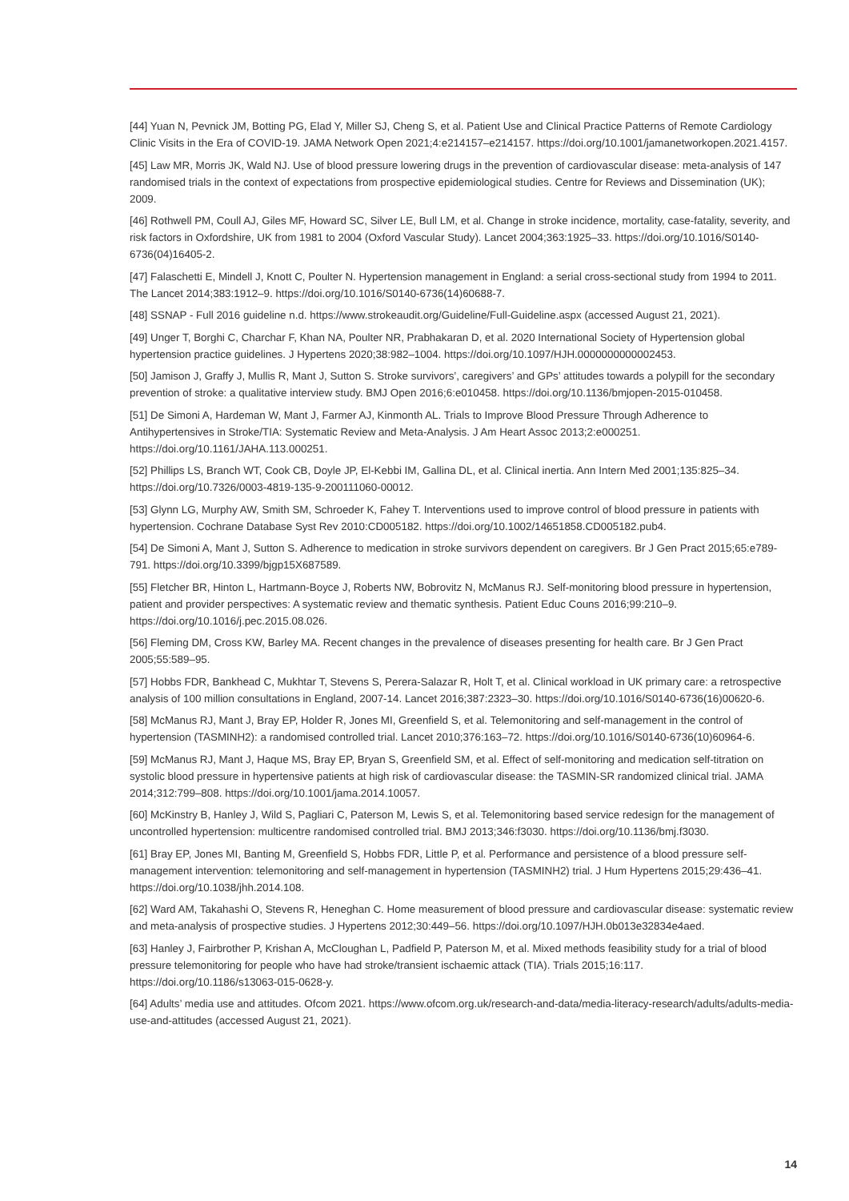[44] Yuan N, Pevnick JM, Botting PG, Elad Y, Miller SJ, Cheng S, et al. Patient Use and Clinical Practice Patterns of Remote Cardiology Clinic Visits in the Era of COVID-19. JAMA Network Open 2021;4:e214157–e214157. https://doi.org/10.1001/jamanetworkopen.2021.4157.
[45] Law MR, Morris JK, Wald NJ. Use of blood pressure lowering drugs in the prevention of cardiovascular disease: meta-analysis of 147 randomised trials in the context of expectations from prospective epidemiological studies. Centre for Reviews and Dissemination (UK); 2009.
[46] Rothwell PM, Coull AJ, Giles MF, Howard SC, Silver LE, Bull LM, et al. Change in stroke incidence, mortality, case-fatality, severity, and risk factors in Oxfordshire, UK from 1981 to 2004 (Oxford Vascular Study). Lancet 2004;363:1925–33. https://doi.org/10.1016/S0140-6736(04)16405-2.
[47] Falaschetti E, Mindell J, Knott C, Poulter N. Hypertension management in England: a serial cross-sectional study from 1994 to 2011. The Lancet 2014;383:1912–9. https://doi.org/10.1016/S0140-6736(14)60688-7.
[48] SSNAP - Full 2016 guideline n.d. https://www.strokeaudit.org/Guideline/Full-Guideline.aspx (accessed August 21, 2021).
[49] Unger T, Borghi C, Charchar F, Khan NA, Poulter NR, Prabhakaran D, et al. 2020 International Society of Hypertension global hypertension practice guidelines. J Hypertens 2020;38:982–1004. https://doi.org/10.1097/HJH.0000000000002453.
[50] Jamison J, Graffy J, Mullis R, Mant J, Sutton S. Stroke survivors’, caregivers’ and GPs’ attitudes towards a polypill for the secondary prevention of stroke: a qualitative interview study. BMJ Open 2016;6:e010458. https://doi.org/10.1136/bmjopen-2015-010458.
[51] De Simoni A, Hardeman W, Mant J, Farmer AJ, Kinmonth AL. Trials to Improve Blood Pressure Through Adherence to Antihypertensives in Stroke/TIA: Systematic Review and Meta-Analysis. J Am Heart Assoc 2013;2:e000251. https://doi.org/10.1161/JAHA.113.000251.
[52] Phillips LS, Branch WT, Cook CB, Doyle JP, El-Kebbi IM, Gallina DL, et al. Clinical inertia. Ann Intern Med 2001;135:825–34. https://doi.org/10.7326/0003-4819-135-9-200111060-00012.
[53] Glynn LG, Murphy AW, Smith SM, Schroeder K, Fahey T. Interventions used to improve control of blood pressure in patients with hypertension. Cochrane Database Syst Rev 2010:CD005182. https://doi.org/10.1002/14651858.CD005182.pub4.
[54] De Simoni A, Mant J, Sutton S. Adherence to medication in stroke survivors dependent on caregivers. Br J Gen Pract 2015;65:e789-791. https://doi.org/10.3399/bjgp15X687589.
[55] Fletcher BR, Hinton L, Hartmann-Boyce J, Roberts NW, Bobrovitz N, McManus RJ. Self-monitoring blood pressure in hypertension, patient and provider perspectives: A systematic review and thematic synthesis. Patient Educ Couns 2016;99:210–9. https://doi.org/10.1016/j.pec.2015.08.026.
[56] Fleming DM, Cross KW, Barley MA. Recent changes in the prevalence of diseases presenting for health care. Br J Gen Pract 2005;55:589–95.
[57] Hobbs FDR, Bankhead C, Mukhtar T, Stevens S, Perera-Salazar R, Holt T, et al. Clinical workload in UK primary care: a retrospective analysis of 100 million consultations in England, 2007-14. Lancet 2016;387:2323–30. https://doi.org/10.1016/S0140-6736(16)00620-6.
[58] McManus RJ, Mant J, Bray EP, Holder R, Jones MI, Greenfield S, et al. Telemonitoring and self-management in the control of hypertension (TASMINH2): a randomised controlled trial. Lancet 2010;376:163–72. https://doi.org/10.1016/S0140-6736(10)60964-6.
[59] McManus RJ, Mant J, Haque MS, Bray EP, Bryan S, Greenfield SM, et al. Effect of self-monitoring and medication self-titration on systolic blood pressure in hypertensive patients at high risk of cardiovascular disease: the TASMIN-SR randomized clinical trial. JAMA 2014;312:799–808. https://doi.org/10.1001/jama.2014.10057.
[60] McKinstry B, Hanley J, Wild S, Pagliari C, Paterson M, Lewis S, et al. Telemonitoring based service redesign for the management of uncontrolled hypertension: multicentre randomised controlled trial. BMJ 2013;346:f3030. https://doi.org/10.1136/bmj.f3030.
[61] Bray EP, Jones MI, Banting M, Greenfield S, Hobbs FDR, Little P, et al. Performance and persistence of a blood pressure self-management intervention: telemonitoring and self-management in hypertension (TASMINH2) trial. J Hum Hypertens 2015;29:436–41. https://doi.org/10.1038/jhh.2014.108.
[62] Ward AM, Takahashi O, Stevens R, Heneghan C. Home measurement of blood pressure and cardiovascular disease: systematic review and meta-analysis of prospective studies. J Hypertens 2012;30:449–56. https://doi.org/10.1097/HJH.0b013e32834e4aed.
[63] Hanley J, Fairbrother P, Krishan A, McCloughan L, Padfield P, Paterson M, et al. Mixed methods feasibility study for a trial of blood pressure telemonitoring for people who have had stroke/transient ischaemic attack (TIA). Trials 2015;16:117. https://doi.org/10.1186/s13063-015-0628-y.
[64] Adults’ media use and attitudes. Ofcom 2021. https://www.ofcom.org.uk/research-and-data/media-literacy-research/adults/adults-media-use-and-attitudes (accessed August 21, 2021).
14